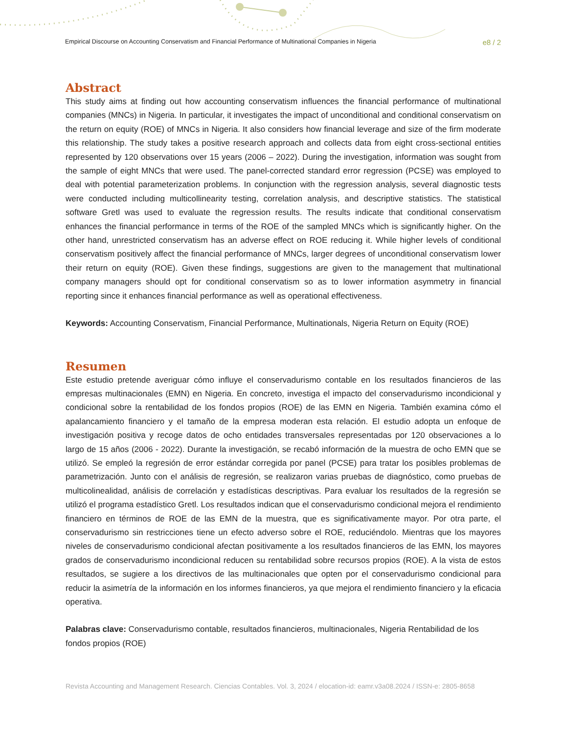Empirical Discourse on Accounting Conservatism and Financial Performance of Multinational Companies in Nigeria e8 / 2
Abstract
This study aims at finding out how accounting conservatism influences the financial performance of multinational companies (MNCs) in Nigeria. In particular, it investigates the impact of unconditional and conditional conservatism on the return on equity (ROE) of MNCs in Nigeria. It also considers how financial leverage and size of the firm moderate this relationship. The study takes a positive research approach and collects data from eight cross-sectional entities represented by 120 observations over 15 years (2006 – 2022). During the investigation, information was sought from the sample of eight MNCs that were used. The panel-corrected standard error regression (PCSE) was employed to deal with potential parameterization problems. In conjunction with the regression analysis, several diagnostic tests were conducted including multicollinearity testing, correlation analysis, and descriptive statistics. The statistical software Gretl was used to evaluate the regression results. The results indicate that conditional conservatism enhances the financial performance in terms of the ROE of the sampled MNCs which is significantly higher. On the other hand, unrestricted conservatism has an adverse effect on ROE reducing it. While higher levels of conditional conservatism positively affect the financial performance of MNCs, larger degrees of unconditional conservatism lower their return on equity (ROE). Given these findings, suggestions are given to the management that multinational company managers should opt for conditional conservatism so as to lower information asymmetry in financial reporting since it enhances financial performance as well as operational effectiveness.
Keywords: Accounting Conservatism, Financial Performance, Multinationals, Nigeria Return on Equity (ROE)
Resumen
Este estudio pretende averiguar cómo influye el conservadurismo contable en los resultados financieros de las empresas multinacionales (EMN) en Nigeria. En concreto, investiga el impacto del conservadurismo incondicional y condicional sobre la rentabilidad de los fondos propios (ROE) de las EMN en Nigeria. También examina cómo el apalancamiento financiero y el tamaño de la empresa moderan esta relación. El estudio adopta un enfoque de investigación positiva y recoge datos de ocho entidades transversales representadas por 120 observaciones a lo largo de 15 años (2006 - 2022). Durante la investigación, se recabó información de la muestra de ocho EMN que se utilizó. Se empleó la regresión de error estándar corregida por panel (PCSE) para tratar los posibles problemas de parametrización. Junto con el análisis de regresión, se realizaron varias pruebas de diagnóstico, como pruebas de multicolinealidad, análisis de correlación y estadísticas descriptivas. Para evaluar los resultados de la regresión se utilizó el programa estadístico Gretl. Los resultados indican que el conservadurismo condicional mejora el rendimiento financiero en términos de ROE de las EMN de la muestra, que es significativamente mayor. Por otra parte, el conservadurismo sin restricciones tiene un efecto adverso sobre el ROE, reduciéndolo. Mientras que los mayores niveles de conservadurismo condicional afectan positivamente a los resultados financieros de las EMN, los mayores grados de conservadurismo incondicional reducen su rentabilidad sobre recursos propios (ROE). A la vista de estos resultados, se sugiere a los directivos de las multinacionales que opten por el conservadurismo condicional para reducir la asimetría de la información en los informes financieros, ya que mejora el rendimiento financiero y la eficacia operativa.
Palabras clave: Conservadurismo contable, resultados financieros, multinacionales, Nigeria Rentabilidad de los fondos propios (ROE)
Revista Accounting and Management Research. Ciencias Contables. Vol. 3, 2024 / elocation-id: eamr.v3a08.2024 / ISSN-e: 2805-8658